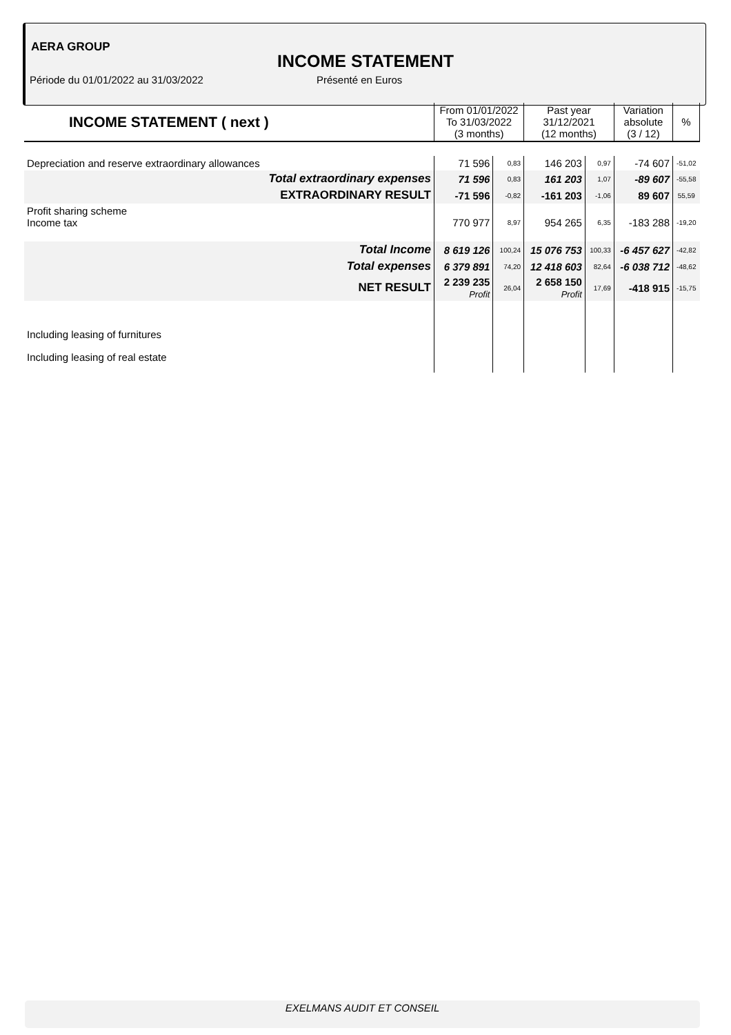AERA GROUP
INCOME STATEMENT
Période du 01/01/2022 au 31/03/2022
Présenté en Euros
| INCOME STATEMENT ( next ) | From 01/01/2022 To 31/03/2022 (3 months) | | Past year 31/12/2021 (12 months) | | Variation absolute (3 / 12) | % |
| --- | --- | --- | --- | --- | --- | --- |
| Depreciation and reserve extraordinary allowances | 71 596 | 0,83 | 146 203 | 0,97 | -74 607 | -51,02 |
| Total extraordinary expenses | 71 596 | 0,83 | 161 203 | 1,07 | -89 607 | -55,58 |
| EXTRAORDINARY RESULT | -71 596 | -0,82 | -161 203 | -1,06 | 89 607 | 55,59 |
| Profit sharing scheme Income tax | 770 977 | 8,97 | 954 265 | 6,35 | -183 288 | -19,20 |
| Total Income | 8 619 126 | 100,24 | 15 076 753 | 100,33 | -6 457 627 | -42,82 |
| Total expenses | 6 379 891 | 74,20 | 12 418 603 | 82,64 | -6 038 712 | -48,62 |
| NET RESULT | 2 239 235 Profit | 26,04 | 2 658 150 Profit | 17,69 | -418 915 | -15,75 |
| Including leasing of furnitures | | | | | | |
| Including leasing of real estate | | | | | | |
EXELMANS AUDIT ET CONSEIL